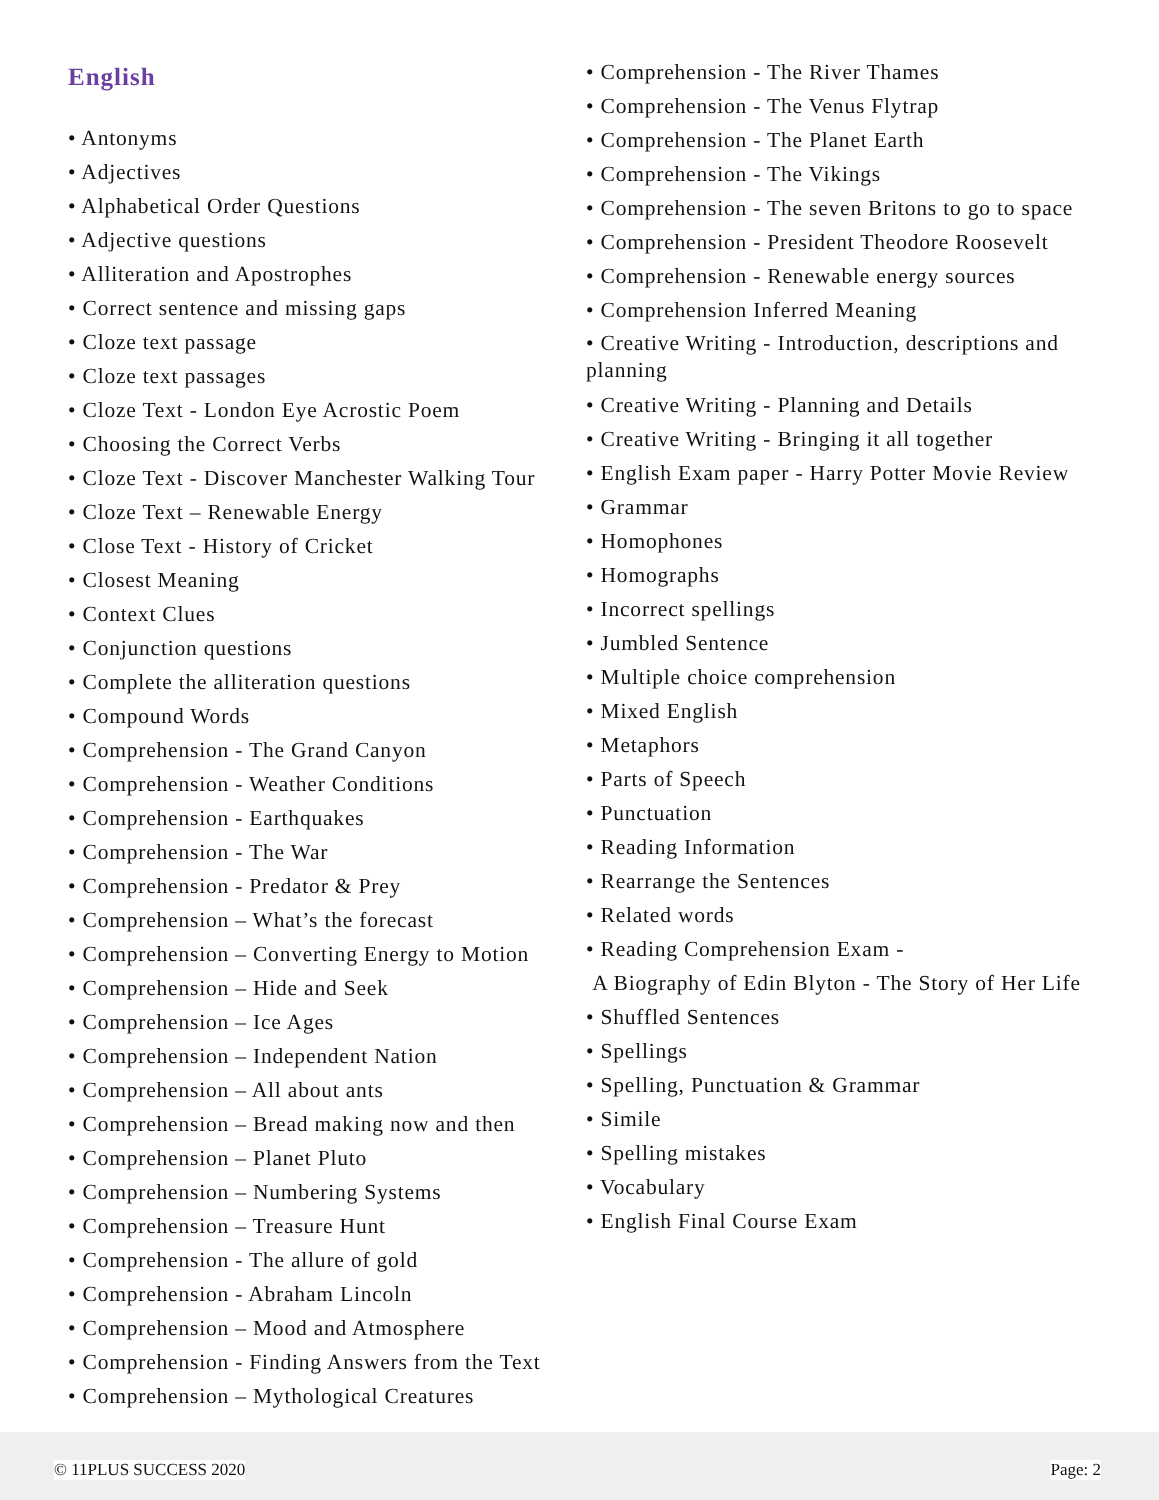English
• Antonyms
• Adjectives
• Alphabetical Order Questions
• Adjective questions
• Alliteration and Apostrophes
• Correct sentence and missing gaps
• Cloze text passage
• Cloze text passages
• Cloze Text - London Eye Acrostic Poem
• Choosing the Correct Verbs
• Cloze Text - Discover Manchester Walking Tour
• Cloze Text – Renewable Energy
• Close Text - History of Cricket
• Closest Meaning
• Context Clues
• Conjunction questions
• Complete the alliteration questions
• Compound Words
• Comprehension - The Grand Canyon
• Comprehension - Weather Conditions
• Comprehension - Earthquakes
• Comprehension - The War
• Comprehension - Predator & Prey
• Comprehension – What’s the forecast
• Comprehension – Converting Energy to Motion
• Comprehension – Hide and Seek
• Comprehension – Ice Ages
• Comprehension – Independent Nation
• Comprehension – All about ants
• Comprehension – Bread making now and then
• Comprehension – Planet Pluto
• Comprehension – Numbering Systems
• Comprehension – Treasure Hunt
• Comprehension - The allure of gold
• Comprehension - Abraham Lincoln
• Comprehension – Mood and Atmosphere
• Comprehension - Finding Answers from the Text
• Comprehension – Mythological Creatures
• Comprehension - The River Thames
• Comprehension - The Venus Flytrap
• Comprehension - The Planet Earth
• Comprehension - The Vikings
• Comprehension - The seven Britons to go to space
• Comprehension - President Theodore Roosevelt
• Comprehension - Renewable energy sources
• Comprehension Inferred Meaning
• Creative Writing - Introduction, descriptions and planning
• Creative Writing - Planning and Details
• Creative Writing - Bringing it all together
• English Exam paper - Harry Potter Movie Review
• Grammar
• Homophones
• Homographs
• Incorrect spellings
• Jumbled Sentence
• Multiple choice comprehension
• Mixed English
• Metaphors
• Parts of Speech
• Punctuation
• Reading Information
• Rearrange the Sentences
• Related words
• Reading Comprehension Exam -
A Biography of Edin Blyton - The Story of Her Life
• Shuffled Sentences
• Spellings
• Spelling, Punctuation & Grammar
• Simile
• Spelling mistakes
• Vocabulary
• English Final Course Exam
© 11PLUS SUCCESS 2020 Page: 2